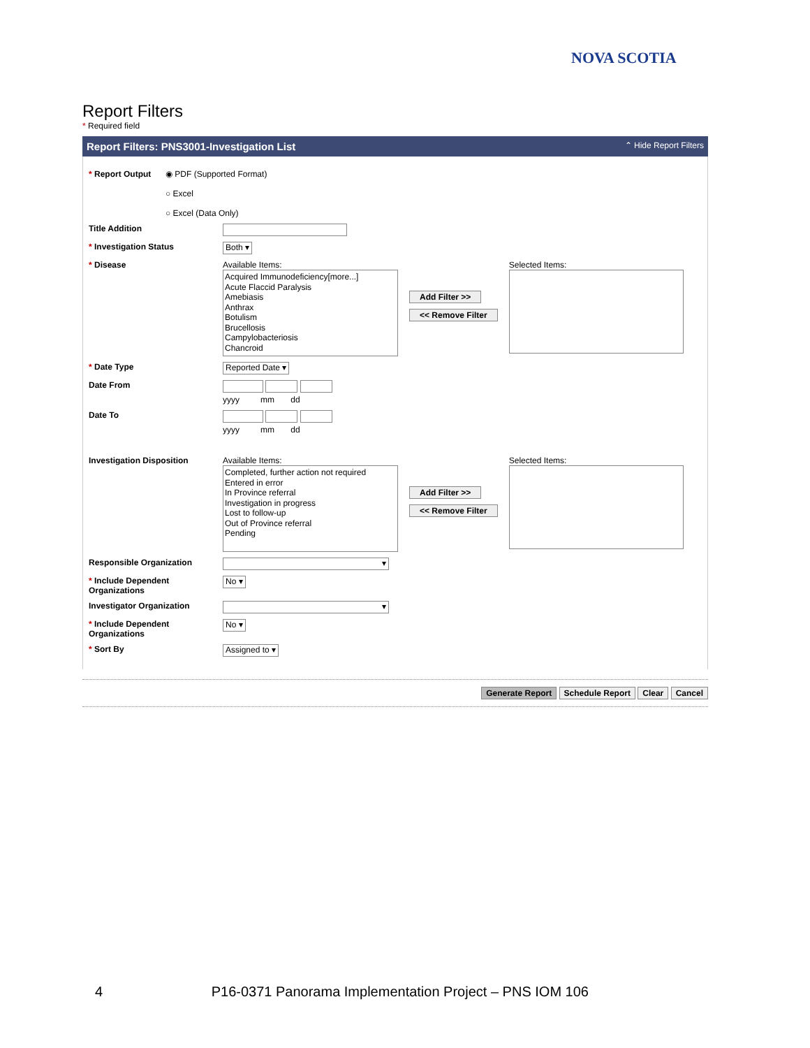NOVA SCOTIA
Report Filters
* Required field
Report Filters: PNS3001-Investigation List ⌃ Hide Report Filters
* Report Output ◉ PDF (Supported Format)
○ Excel
○ Excel (Data Only)
Title Addition
* Investigation Status
Both ▾
* Disease Available Items:
Acquired Immunodeficiency[more...]
Acute Flaccid Paralysis
Amebiasis
Anthrax
Botulism
Brucellosis
Campylobacteriosis
Chancroid
Add Filter >>
<< Remove Filter
Selected Items:
* Date Type
Reported Date ▾
Date From
yyyy mm dd
Date To
yyyy mm dd
Investigation Disposition Available Items:
Completed, further action not required
Entered in error
In Province referral
Investigation in progress
Lost to follow-up
Out of Province referral
Pending
Add Filter >>
<< Remove Filter
Selected Items:
Responsible Organization
▾
* Include Dependent Organizations
No ▾
Investigator Organization
▾
* Include Dependent Organizations
No ▾
* Sort By
Assigned to ▾
Generate Report Schedule Report Clear Cancel
4 P16-0371 Panorama Implementation Project – PNS IOM 106